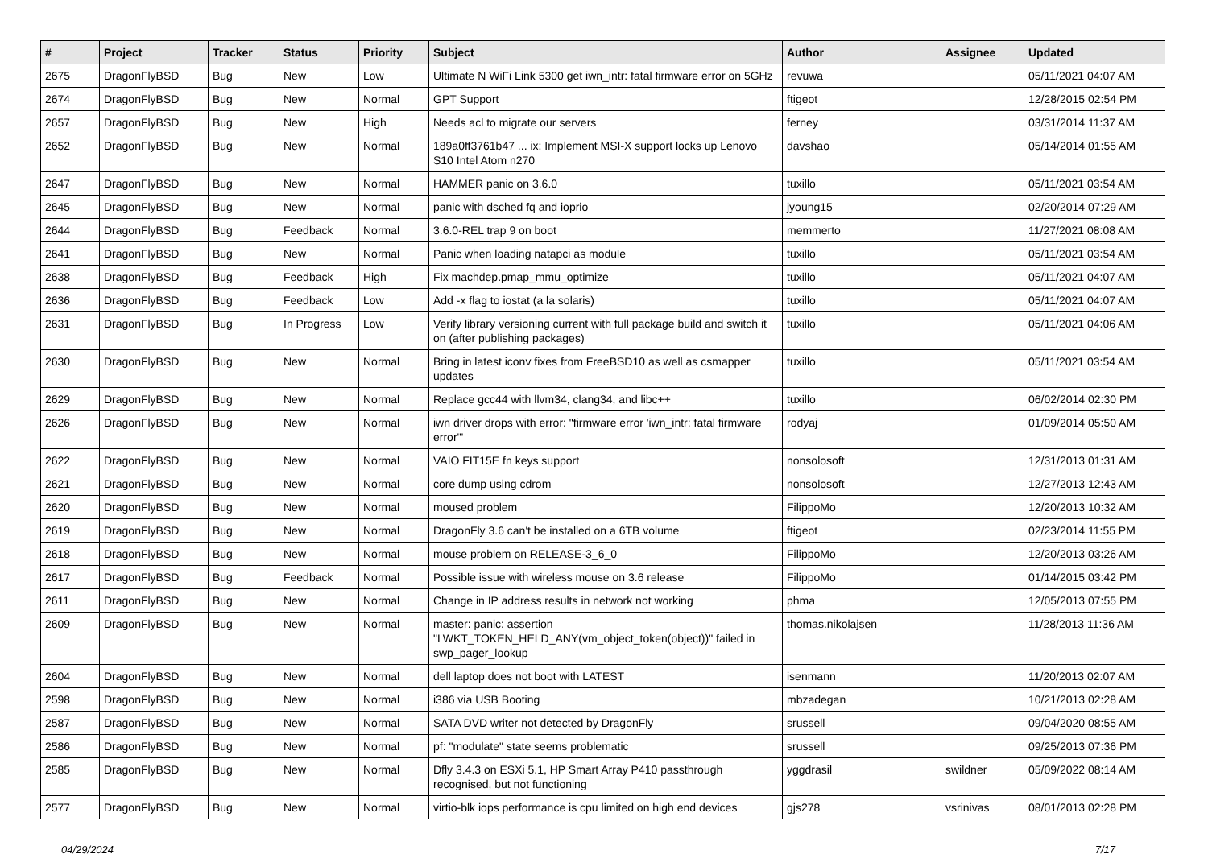| # | Project | Tracker | Status | Priority | Subject | Author | Assignee | Updated |
| --- | --- | --- | --- | --- | --- | --- | --- | --- |
| 2675 | DragonFlyBSD | Bug | New | Low | Ultimate N WiFi Link 5300 get iwn_intr: fatal firmware error on 5GHz | revuwa | | 05/11/2021 04:07 AM |
| 2674 | DragonFlyBSD | Bug | New | Normal | GPT Support | ftigeot | | 12/28/2015 02:54 PM |
| 2657 | DragonFlyBSD | Bug | New | High | Needs acl to migrate our servers | ferney | | 03/31/2014 11:37 AM |
| 2652 | DragonFlyBSD | Bug | New | Normal | 189a0ff3761b47 ... ix: Implement MSI-X support locks up Lenovo S10 Intel Atom n270 | davshao | | 05/14/2014 01:55 AM |
| 2647 | DragonFlyBSD | Bug | New | Normal | HAMMER panic on 3.6.0 | tuxillo | | 05/11/2021 03:54 AM |
| 2645 | DragonFlyBSD | Bug | New | Normal | panic with dsched fq and ioprio | jyoung15 | | 02/20/2014 07:29 AM |
| 2644 | DragonFlyBSD | Bug | Feedback | Normal | 3.6.0-REL trap 9 on boot | memmerto | | 11/27/2021 08:08 AM |
| 2641 | DragonFlyBSD | Bug | New | Normal | Panic when loading natapci as module | tuxillo | | 05/11/2021 03:54 AM |
| 2638 | DragonFlyBSD | Bug | Feedback | High | Fix machdep.pmap_mmu_optimize | tuxillo | | 05/11/2021 04:07 AM |
| 2636 | DragonFlyBSD | Bug | Feedback | Low | Add -x flag to iostat (a la solaris) | tuxillo | | 05/11/2021 04:07 AM |
| 2631 | DragonFlyBSD | Bug | In Progress | Low | Verify library versioning current with full package build and switch it on (after publishing packages) | tuxillo | | 05/11/2021 04:06 AM |
| 2630 | DragonFlyBSD | Bug | New | Normal | Bring in latest iconv fixes from FreeBSD10 as well as csmapper updates | tuxillo | | 05/11/2021 03:54 AM |
| 2629 | DragonFlyBSD | Bug | New | Normal | Replace gcc44 with llvm34, clang34, and libc++ | tuxillo | | 06/02/2014 02:30 PM |
| 2626 | DragonFlyBSD | Bug | New | Normal | iwn driver drops with error: "firmware error 'iwn_intr: fatal firmware error'" | rodyaj | | 01/09/2014 05:50 AM |
| 2622 | DragonFlyBSD | Bug | New | Normal | VAIO FIT15E fn keys support | nonsolosoft | | 12/31/2013 01:31 AM |
| 2621 | DragonFlyBSD | Bug | New | Normal | core dump using cdrom | nonsolosoft | | 12/27/2013 12:43 AM |
| 2620 | DragonFlyBSD | Bug | New | Normal | moused problem | FilippoMo | | 12/20/2013 10:32 AM |
| 2619 | DragonFlyBSD | Bug | New | Normal | DragonFly 3.6 can't be installed on a 6TB volume | ftigeot | | 02/23/2014 11:55 PM |
| 2618 | DragonFlyBSD | Bug | New | Normal | mouse problem on RELEASE-3_6_0 | FilippoMo | | 12/20/2013 03:26 AM |
| 2617 | DragonFlyBSD | Bug | Feedback | Normal | Possible issue with wireless mouse on 3.6 release | FilippoMo | | 01/14/2015 03:42 PM |
| 2611 | DragonFlyBSD | Bug | New | Normal | Change in IP address results in network not working | phma | | 12/05/2013 07:55 PM |
| 2609 | DragonFlyBSD | Bug | New | Normal | master: panic: assertion "LWKT_TOKEN_HELD_ANY(vm_object_token(object))" failed in swp_pager_lookup | thomas.nikolajsen | | 11/28/2013 11:36 AM |
| 2604 | DragonFlyBSD | Bug | New | Normal | dell laptop does not boot with LATEST | isenmann | | 11/20/2013 02:07 AM |
| 2598 | DragonFlyBSD | Bug | New | Normal | i386 via USB Booting | mbzadegan | | 10/21/2013 02:28 AM |
| 2587 | DragonFlyBSD | Bug | New | Normal | SATA DVD writer not detected by DragonFly | srussell | | 09/04/2020 08:55 AM |
| 2586 | DragonFlyBSD | Bug | New | Normal | pf: "modulate" state seems problematic | srussell | | 09/25/2013 07:36 PM |
| 2585 | DragonFlyBSD | Bug | New | Normal | Dfly 3.4.3 on ESXi 5.1, HP Smart Array P410 passthrough recognised, but not functioning | yggdrasil | swildner | 05/09/2022 08:14 AM |
| 2577 | DragonFlyBSD | Bug | New | Normal | virtio-blk iops performance is cpu limited on high end devices | gjs278 | vsrinivas | 08/01/2013 02:28 PM |
04/29/2024 7/17